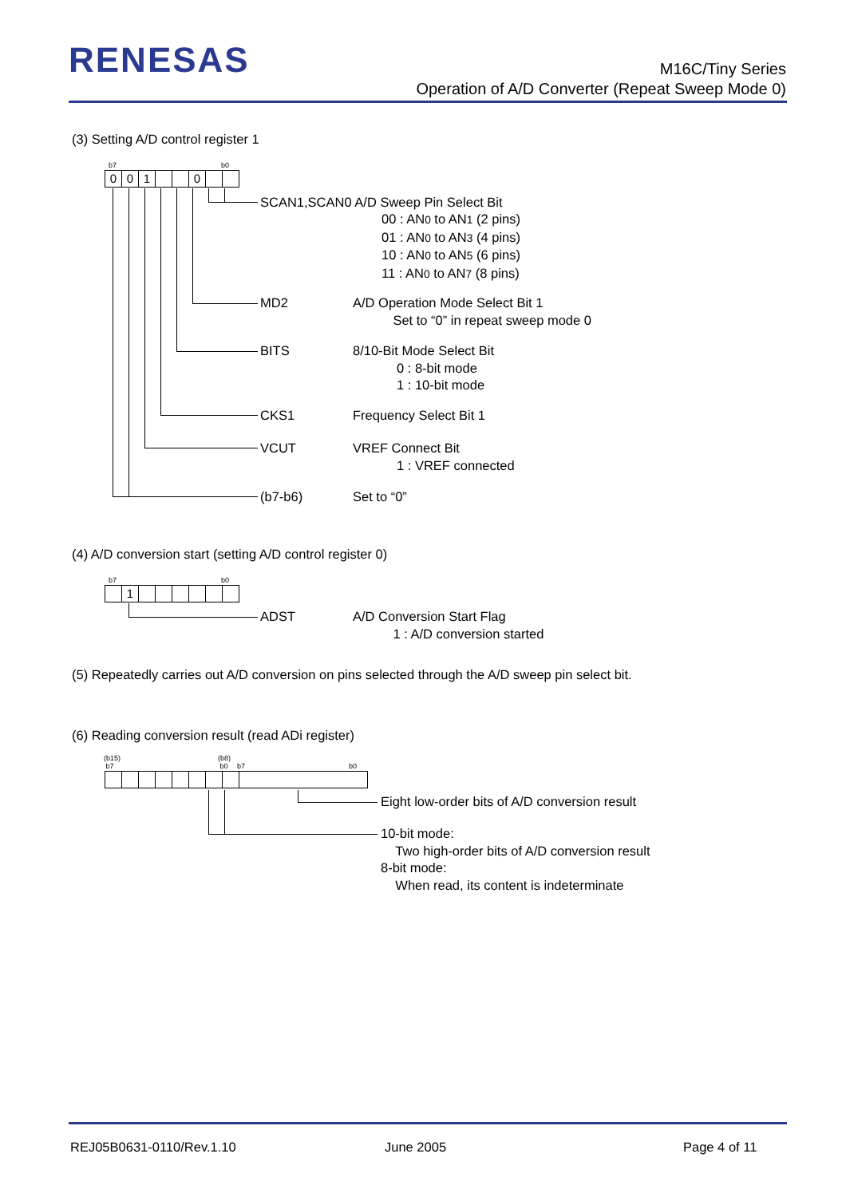RENESAS
M16C/Tiny Series
Operation of A/D Converter (Repeat Sweep Mode 0)
(3) Setting A/D control register 1
b7 b0
001 0
SCAN1,SCAN0 A/D Sweep Pin Select Bit
00 : AN0 to AN1 (2 pins)
01 : AN0 to AN3 (4 pins)
10 : AN0 to AN5 (6 pins)
11 : AN0 to AN7 (8 pins)
MD2
A/D Operation Mode Select Bit 1
Set to “0” in repeat sweep mode 0
BITS
8/10-Bit Mode Select Bit
0 : 8-bit mode
1 : 10-bit mode
CKS1 Frequency Select Bit 1
VCUT
VREF Connect Bit
1 : VREF connected
(b7-b6) Set to “0”
(4) A/D conversion start (setting A/D control register 0)
b7 b0
1
ADST
A/D Conversion Start Flag
1 : A/D conversion started
(5) Repeatedly carries out A/D conversion on pins selected through the A/D sweep pin select bit.
(6) Reading conversion result (read ADi register)
(b15)
b7
(b8)
b0
b7 b0
Eight low-order bits of A/D conversion result
10-bit mode:
Two high-order bits of A/D conversion result
8-bit mode:
When read, its content is indeterminate
REJ05B0631-0110/Rev.1.10 June 2005 Page 4 of 11